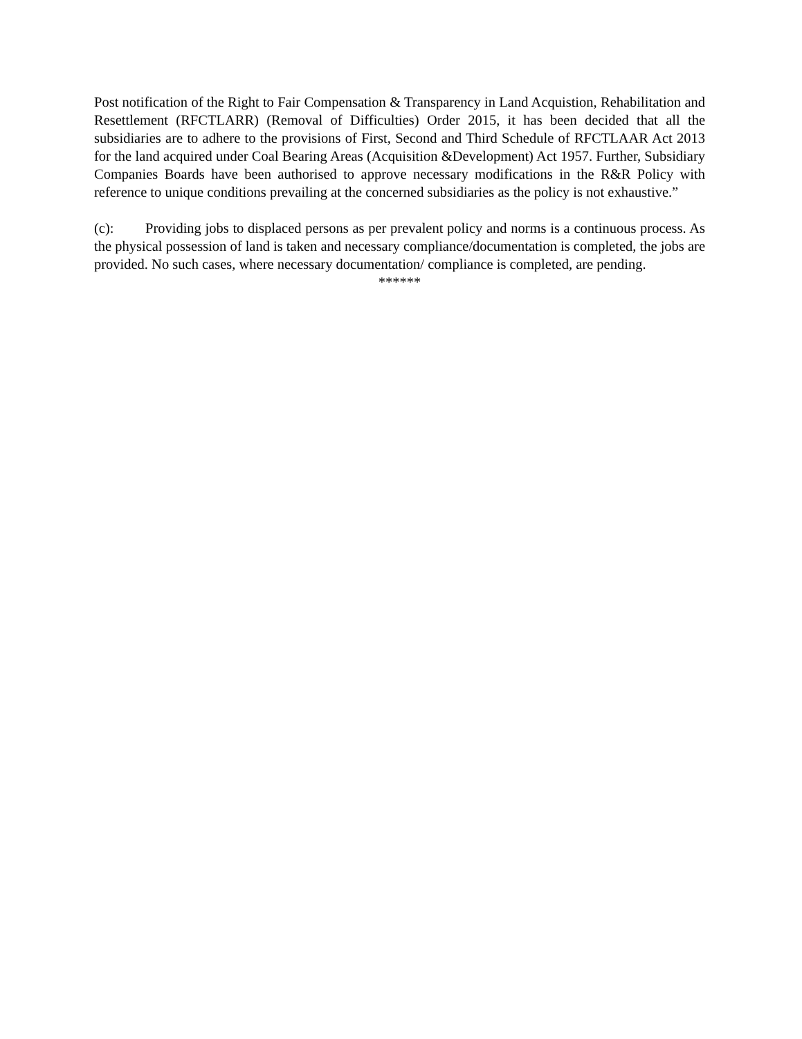Post notification of the Right to Fair Compensation & Transparency in Land Acquistion, Rehabilitation and Resettlement (RFCTLARR) (Removal of Difficulties) Order 2015, it has been decided that all the subsidiaries are to adhere to the provisions of First, Second and Third Schedule of RFCTLAAR Act 2013 for the land acquired under Coal Bearing Areas (Acquisition &Development) Act 1957. Further, Subsidiary Companies Boards have been authorised to approve necessary modifications in the R&R Policy with reference to unique conditions prevailing at the concerned subsidiaries as the policy is not exhaustive.”
(c): Providing jobs to displaced persons as per prevalent policy and norms is a continuous process. As the physical possession of land is taken and necessary compliance/documentation is completed, the jobs are provided. No such cases, where necessary documentation/ compliance is completed, are pending.
******